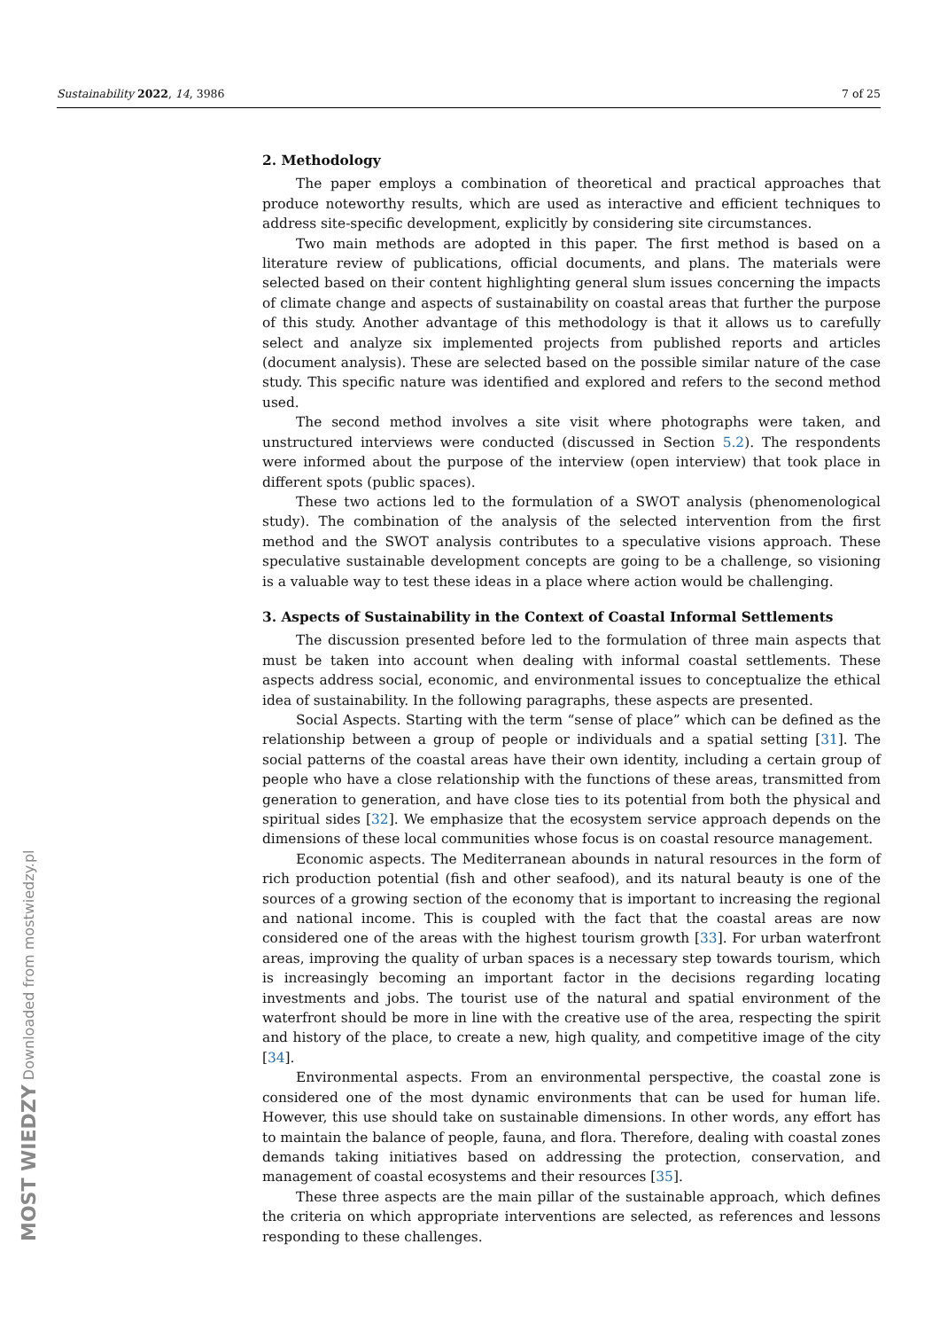Sustainability 2022, 14, 3986 7 of 25
MOST WIEDZY Downloaded from mostwiedzy.pl
2. Methodology
The paper employs a combination of theoretical and practical approaches that produce noteworthy results, which are used as interactive and efficient techniques to address site-specific development, explicitly by considering site circumstances.
Two main methods are adopted in this paper. The first method is based on a literature review of publications, official documents, and plans. The materials were selected based on their content highlighting general slum issues concerning the impacts of climate change and aspects of sustainability on coastal areas that further the purpose of this study. Another advantage of this methodology is that it allows us to carefully select and analyze six implemented projects from published reports and articles (document analysis). These are selected based on the possible similar nature of the case study. This specific nature was identified and explored and refers to the second method used.
The second method involves a site visit where photographs were taken, and unstructured interviews were conducted (discussed in Section 5.2). The respondents were informed about the purpose of the interview (open interview) that took place in different spots (public spaces).
These two actions led to the formulation of a SWOT analysis (phenomenological study). The combination of the analysis of the selected intervention from the first method and the SWOT analysis contributes to a speculative visions approach. These speculative sustainable development concepts are going to be a challenge, so visioning is a valuable way to test these ideas in a place where action would be challenging.
3. Aspects of Sustainability in the Context of Coastal Informal Settlements
The discussion presented before led to the formulation of three main aspects that must be taken into account when dealing with informal coastal settlements. These aspects address social, economic, and environmental issues to conceptualize the ethical idea of sustainability. In the following paragraphs, these aspects are presented.
Social Aspects. Starting with the term “sense of place” which can be defined as the relationship between a group of people or individuals and a spatial setting [31]. The social patterns of the coastal areas have their own identity, including a certain group of people who have a close relationship with the functions of these areas, transmitted from generation to generation, and have close ties to its potential from both the physical and spiritual sides [32]. We emphasize that the ecosystem service approach depends on the dimensions of these local communities whose focus is on coastal resource management.
Economic aspects. The Mediterranean abounds in natural resources in the form of rich production potential (fish and other seafood), and its natural beauty is one of the sources of a growing section of the economy that is important to increasing the regional and national income. This is coupled with the fact that the coastal areas are now considered one of the areas with the highest tourism growth [33]. For urban waterfront areas, improving the quality of urban spaces is a necessary step towards tourism, which is increasingly becoming an important factor in the decisions regarding locating investments and jobs. The tourist use of the natural and spatial environment of the waterfront should be more in line with the creative use of the area, respecting the spirit and history of the place, to create a new, high quality, and competitive image of the city [34].
Environmental aspects. From an environmental perspective, the coastal zone is considered one of the most dynamic environments that can be used for human life. However, this use should take on sustainable dimensions. In other words, any effort has to maintain the balance of people, fauna, and flora. Therefore, dealing with coastal zones demands taking initiatives based on addressing the protection, conservation, and management of coastal ecosystems and their resources [35].
These three aspects are the main pillar of the sustainable approach, which defines the criteria on which appropriate interventions are selected, as references and lessons responding to these challenges.